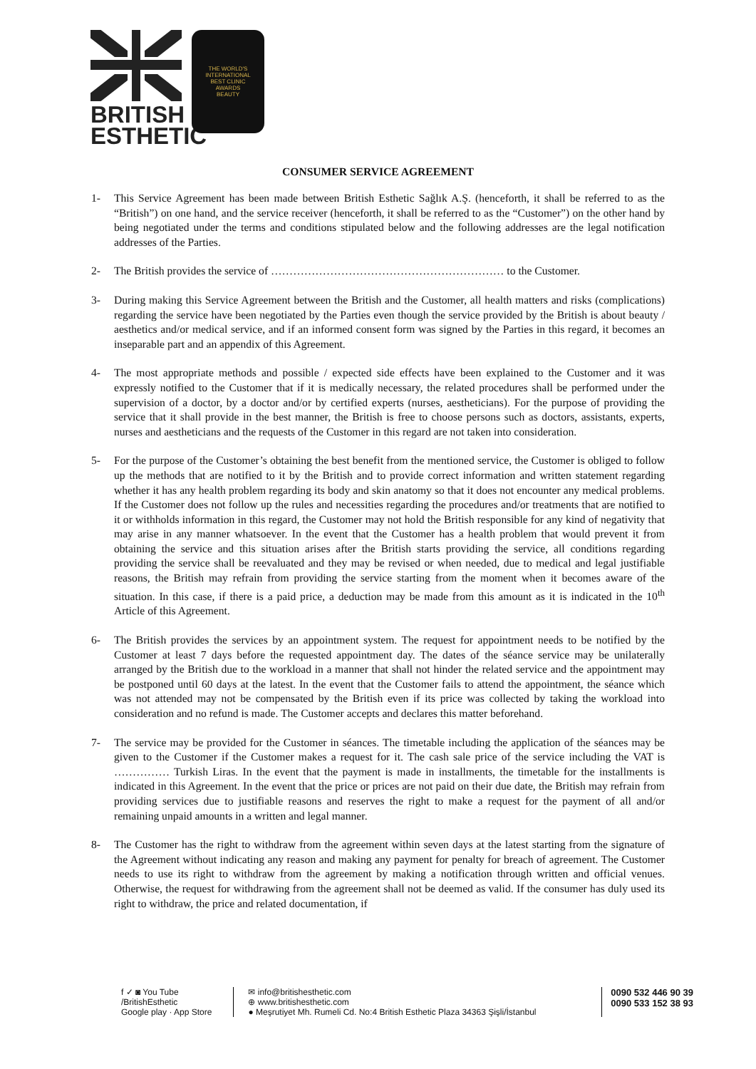BRITISH
ESTHETIC
THE WORLD'S
INTERNATIONAL
BEST CLINIC
AWARDS
BEAUTY
CONSUMER SERVICE AGREEMENT
1- This Service Agreement has been made between British Esthetic Sağlık A.Ş. (henceforth, it shall be referred to as the “British”) on one hand, and the service receiver (henceforth, it shall be referred to as the “Customer”) on the other hand by being negotiated under the terms and conditions stipulated below and the following addresses are the legal notification addresses of the Parties.
2- The British provides the service of ……………………………………………………… to the Customer.
3- During making this Service Agreement between the British and the Customer, all health matters and risks (complications) regarding the service have been negotiated by the Parties even though the service provided by the British is about beauty / aesthetics and/or medical service, and if an informed consent form was signed by the Parties in this regard, it becomes an inseparable part and an appendix of this Agreement.
4- The most appropriate methods and possible / expected side effects have been explained to the Customer and it was expressly notified to the Customer that if it is medically necessary, the related procedures shall be performed under the supervision of a doctor, by a doctor and/or by certified experts (nurses, aestheticians). For the purpose of providing the service that it shall provide in the best manner, the British is free to choose persons such as doctors, assistants, experts, nurses and aestheticians and the requests of the Customer in this regard are not taken into consideration.
5- For the purpose of the Customer’s obtaining the best benefit from the mentioned service, the Customer is obliged to follow up the methods that are notified to it by the British and to provide correct information and written statement regarding whether it has any health problem regarding its body and skin anatomy so that it does not encounter any medical problems. If the Customer does not follow up the rules and necessities regarding the procedures and/or treatments that are notified to it or withholds information in this regard, the Customer may not hold the British responsible for any kind of negativity that may arise in any manner whatsoever. In the event that the Customer has a health problem that would prevent it from obtaining the service and this situation arises after the British starts providing the service, all conditions regarding providing the service shall be reevaluated and they may be revised or when needed, due to medical and legal justifiable reasons, the British may refrain from providing the service starting from the moment when it becomes aware of the situation. In this case, if there is a paid price, a deduction may be made from this amount as it is indicated in the 10<sup>th</sup> Article of this Agreement.
6- The British provides the services by an appointment system. The request for appointment needs to be notified by the Customer at least 7 days before the requested appointment day. The dates of the séance service may be unilaterally arranged by the British due to the workload in a manner that shall not hinder the related service and the appointment may be postponed until 60 days at the latest. In the event that the Customer fails to attend the appointment, the séance which was not attended may not be compensated by the British even if its price was collected by taking the workload into consideration and no refund is made. The Customer accepts and declares this matter beforehand.
7- The service may be provided for the Customer in séances. The timetable including the application of the séances may be given to the Customer if the Customer makes a request for it. The cash sale price of the service including the VAT is …………… Turkish Liras. In the event that the payment is made in installments, the timetable for the installments is indicated in this Agreement. In the event that the price or prices are not paid on their due date, the British may refrain from providing services due to justifiable reasons and reserves the right to make a request for the payment of all and/or remaining unpaid amounts in a written and legal manner.
8- The Customer has the right to withdraw from the agreement within seven days at the latest starting from the signature of the Agreement without indicating any reason and making any payment for penalty for breach of agreement. The Customer needs to use its right to withdraw from the agreement by making a notification through written and official venues. Otherwise, the request for withdrawing from the agreement shall not be deemed as valid. If the consumer has duly used its right to withdraw, the price and related documentation, if
f ✓ ◙ You Tube
/BritishEsthetic
Google play · App Store
✉ info@britishesthetic.com
⊕ www.britishesthetic.com
● Meşrutiyet Mh. Rumeli Cd. No:4 British Esthetic Plaza 34363 Şişli/İstanbul
0090 532 446 90 39
0090 533 152 38 93